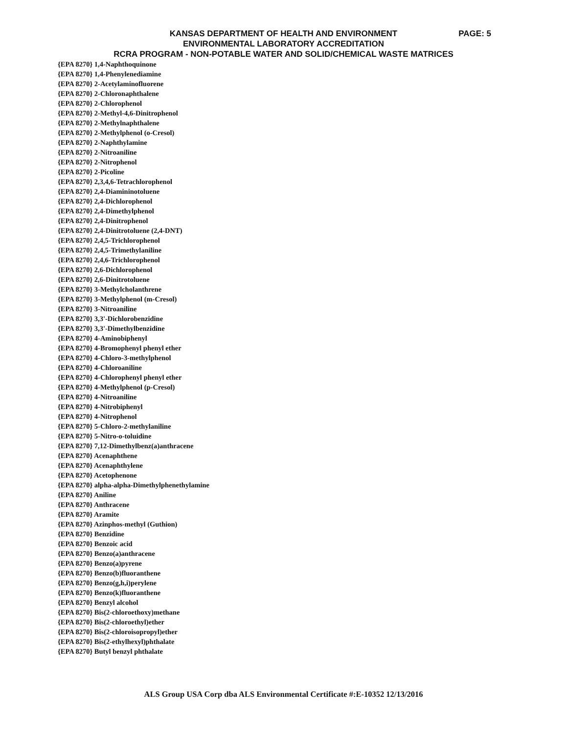KANSAS DEPARTMENT OF HEALTH AND ENVIRONMENT
PAGE: 5
ENVIRONMENTAL LABORATORY ACCREDITATION
RCRA PROGRAM - NON-POTABLE WATER AND SOLID/CHEMICAL WASTE MATRICES
{EPA 8270} 1,4-Naphthoquinone
{EPA 8270} 1,4-Phenylenediamine
{EPA 8270} 2-Acetylaminofluorene
{EPA 8270} 2-Chloronaphthalene
{EPA 8270} 2-Chlorophenol
{EPA 8270} 2-Methyl-4,6-Dinitrophenol
{EPA 8270} 2-Methylnaphthalene
{EPA 8270} 2-Methylphenol (o-Cresol)
{EPA 8270} 2-Naphthylamine
{EPA 8270} 2-Nitroaniline
{EPA 8270} 2-Nitrophenol
{EPA 8270} 2-Picoline
{EPA 8270} 2,3,4,6-Tetrachlorophenol
{EPA 8270} 2,4-Diamininotoluene
{EPA 8270} 2,4-Dichlorophenol
{EPA 8270} 2,4-Dimethylphenol
{EPA 8270} 2,4-Dinitrophenol
{EPA 8270} 2,4-Dinitrotoluene (2,4-DNT)
{EPA 8270} 2,4,5-Trichlorophenol
{EPA 8270} 2,4,5-Trimethylaniline
{EPA 8270} 2,4,6-Trichlorophenol
{EPA 8270} 2,6-Dichlorophenol
{EPA 8270} 2,6-Dinitrotoluene
{EPA 8270} 3-Methylcholanthrene
{EPA 8270} 3-Methylphenol (m-Cresol)
{EPA 8270} 3-Nitroaniline
{EPA 8270} 3,3'-Dichlorobenzidine
{EPA 8270} 3,3'-Dimethylbenzidine
{EPA 8270} 4-Aminobiphenyl
{EPA 8270} 4-Bromophenyl phenyl ether
{EPA 8270} 4-Chloro-3-methylphenol
{EPA 8270} 4-Chloroaniline
{EPA 8270} 4-Chlorophenyl phenyl ether
{EPA 8270} 4-Methylphenol (p-Cresol)
{EPA 8270} 4-Nitroaniline
{EPA 8270} 4-Nitrobiphenyl
{EPA 8270} 4-Nitrophenol
{EPA 8270} 5-Chloro-2-methylaniline
{EPA 8270} 5-Nitro-o-toluidine
{EPA 8270} 7,12-Dimethylbenz(a)anthracene
{EPA 8270} Acenaphthene
{EPA 8270} Acenaphthylene
{EPA 8270} Acetophenone
{EPA 8270} alpha-alpha-Dimethylphenethylamine
{EPA 8270} Aniline
{EPA 8270} Anthracene
{EPA 8270} Aramite
{EPA 8270} Azinphos-methyl (Guthion)
{EPA 8270} Benzidine
{EPA 8270} Benzoic acid
{EPA 8270} Benzo(a)anthracene
{EPA 8270} Benzo(a)pyrene
{EPA 8270} Benzo(b)fluoranthene
{EPA 8270} Benzo(g,h,i)perylene
{EPA 8270} Benzo(k)fluoranthene
{EPA 8270} Benzyl alcohol
{EPA 8270} Bis(2-chloroethoxy)methane
{EPA 8270} Bis(2-chloroethyl)ether
{EPA 8270} Bis(2-chloroisopropyl)ether
{EPA 8270} Bis(2-ethylhexyl)phthalate
{EPA 8270} Butyl benzyl phthalate
ALS Group USA Corp dba ALS Environmental Certificate #:E-10352 12/13/2016